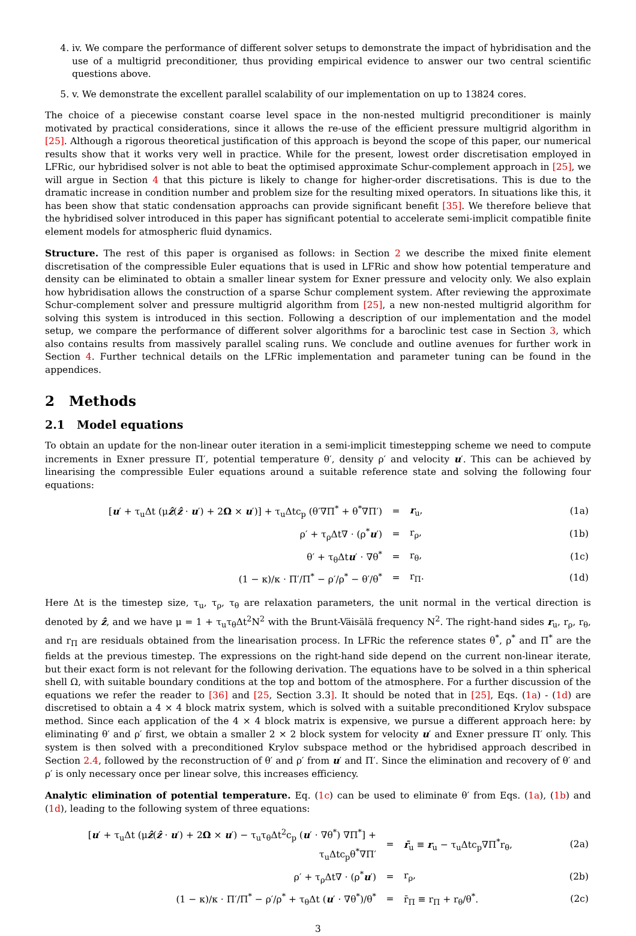4. iv. We compare the performance of different solver setups to demonstrate the impact of hybridisation and the use of a multigrid preconditioner, thus providing empirical evidence to answer our two central scientific questions above.
5. v. We demonstrate the excellent parallel scalability of our implementation on up to 13824 cores.
The choice of a piecewise constant coarse level space in the non-nested multigrid preconditioner is mainly motivated by practical considerations, since it allows the re-use of the efficient pressure multigrid algorithm in [25]. Although a rigorous theoretical justification of this approach is beyond the scope of this paper, our numerical results show that it works very well in practice. While for the present, lowest order discretisation employed in LFRic, our hybridised solver is not able to beat the optimised approximate Schur-complement approach in [25], we will argue in Section 4 that this picture is likely to change for higher-order discretisations. This is due to the dramatic increase in condition number and problem size for the resulting mixed operators. In situations like this, it has been show that static condensation approachs can provide significant benefit [35]. We therefore believe that the hybridised solver introduced in this paper has significant potential to accelerate semi-implicit compatible finite element models for atmospheric fluid dynamics.
Structure. The rest of this paper is organised as follows: in Section 2 we describe the mixed finite element discretisation of the compressible Euler equations that is used in LFRic and show how potential temperature and density can be eliminated to obtain a smaller linear system for Exner pressure and velocity only. We also explain how hybridisation allows the construction of a sparse Schur complement system. After reviewing the approximate Schur-complement solver and pressure multigrid algorithm from [25], a new non-nested multigrid algorithm for solving this system is introduced in this section. Following a description of our implementation and the model setup, we compare the performance of different solver algorithms for a baroclinic test case in Section 3, which also contains results from massively parallel scaling runs. We conclude and outline avenues for further work in Section 4. Further technical details on the LFRic implementation and parameter tuning can be found in the appendices.
2 Methods
2.1 Model equations
To obtain an update for the non-linear outer iteration in a semi-implicit timestepping scheme we need to compute increments in Exner pressure Π′, potential temperature θ′, density ρ′ and velocity u′. This can be achieved by linearising the compressible Euler equations around a suitable reference state and solving the following four equations:
| [ u ′ + τ<sub>u</sub>Δt (μ ẑ ( ẑ · u ′) + 2 Ω × u ′)] + τ<sub>u</sub>Δtc<sub>p</sub> (θ′∇Π<sup>*</sup> + θ<sup>*</sup>∇Π′) | = | r<sub>u</sub>, | (1a) |
| ρ′ + τ<sub>ρ</sub>Δt∇ · (ρ<sup>*</sup> u ′) | = | r<sub>ρ</sub>, | (1b) |
| θ′ + τ<sub>θ</sub>Δt u ′ · ∇θ<sup>*</sup> | = | r<sub>θ</sub>, | (1c) |
| (1 − κ)/κ · Π′/Π<sup>*</sup> − ρ′/ρ<sup>*</sup> − θ′/θ<sup>*</sup> | = | r<sub>Π</sub>. | (1d) |
Here Δt is the timestep size, τ<sub>u</sub>, τ<sub>ρ</sub>, τ<sub>θ</sub> are relaxation parameters, the unit normal in the vertical direction is denoted by ẑ, and we have μ = 1 + τ<sub>u</sub>τ<sub>θ</sub>Δt<sup>2</sup>N<sup>2</sup> with the Brunt-Väisälä frequency N<sup>2</sup>. The right-hand sides r<sub>u</sub>, r<sub>ρ</sub>, r<sub>θ</sub>, and r<sub>Π</sub> are residuals obtained from the linearisation process. In LFRic the reference states θ<sup>*</sup>, ρ<sup>*</sup> and Π<sup>*</sup> are the fields at the previous timestep. The expressions on the right-hand side depend on the current non-linear iterate, but their exact form is not relevant for the following derivation. The equations have to be solved in a thin spherical shell Ω, with suitable boundary conditions at the top and bottom of the atmosphere. For a further discussion of the equations we refer the reader to [36] and [25, Section 3.3]. It should be noted that in [25], Eqs. (1a) - (1d) are discretised to obtain a 4 × 4 block matrix system, which is solved with a suitable preconditioned Krylov subspace method. Since each application of the 4 × 4 block matrix is expensive, we pursue a different approach here: by eliminating θ′ and ρ′ first, we obtain a smaller 2 × 2 block system for velocity u′ and Exner pressure Π′ only. This system is then solved with a preconditioned Krylov subspace method or the hybridised approach described in Section 2.4, followed by the reconstruction of θ′ and ρ′ from u′ and Π′. Since the elimination and recovery of θ′ and ρ′ is only necessary once per linear solve, this increases efficiency.
Analytic elimination of potential temperature. Eq. (1c) can be used to eliminate θ′ from Eqs. (1a), (1b) and (1d), leading to the following system of three equations:
| [ u ′ + τ<sub>u</sub>Δt (μ ẑ ( ẑ · u ′) + 2 Ω × u ′) − τ<sub>u</sub>τ<sub>θ</sub>Δt<sup>2</sup>c<sub>p</sub> ( u ′ · ∇θ<sup>*</sup>) ∇Π<sup>*</sup>] + τ<sub>u</sub>Δtc<sub>p</sub>θ<sup>*</sup>∇Π′ | = | r̄<sub>u</sub> ≡ r<sub>u</sub> − τ<sub>u</sub>Δtc<sub>p</sub>∇Π<sup>*</sup>r<sub>θ</sub>, | (2a) |
| ρ′ + τ<sub>ρ</sub>Δt∇ · (ρ<sup>*</sup> u ′) | = | r<sub>ρ</sub>, | (2b) |
| (1 − κ)/κ · Π′/Π<sup>*</sup> − ρ′/ρ<sup>*</sup> + τ<sub>θ</sub>Δt ( u ′ · ∇θ<sup>*</sup>)/θ<sup>*</sup> | = | r̄<sub>Π</sub> ≡ r<sub>Π</sub> + r<sub>θ</sub>/θ<sup>*</sup>. | (2c) |
3